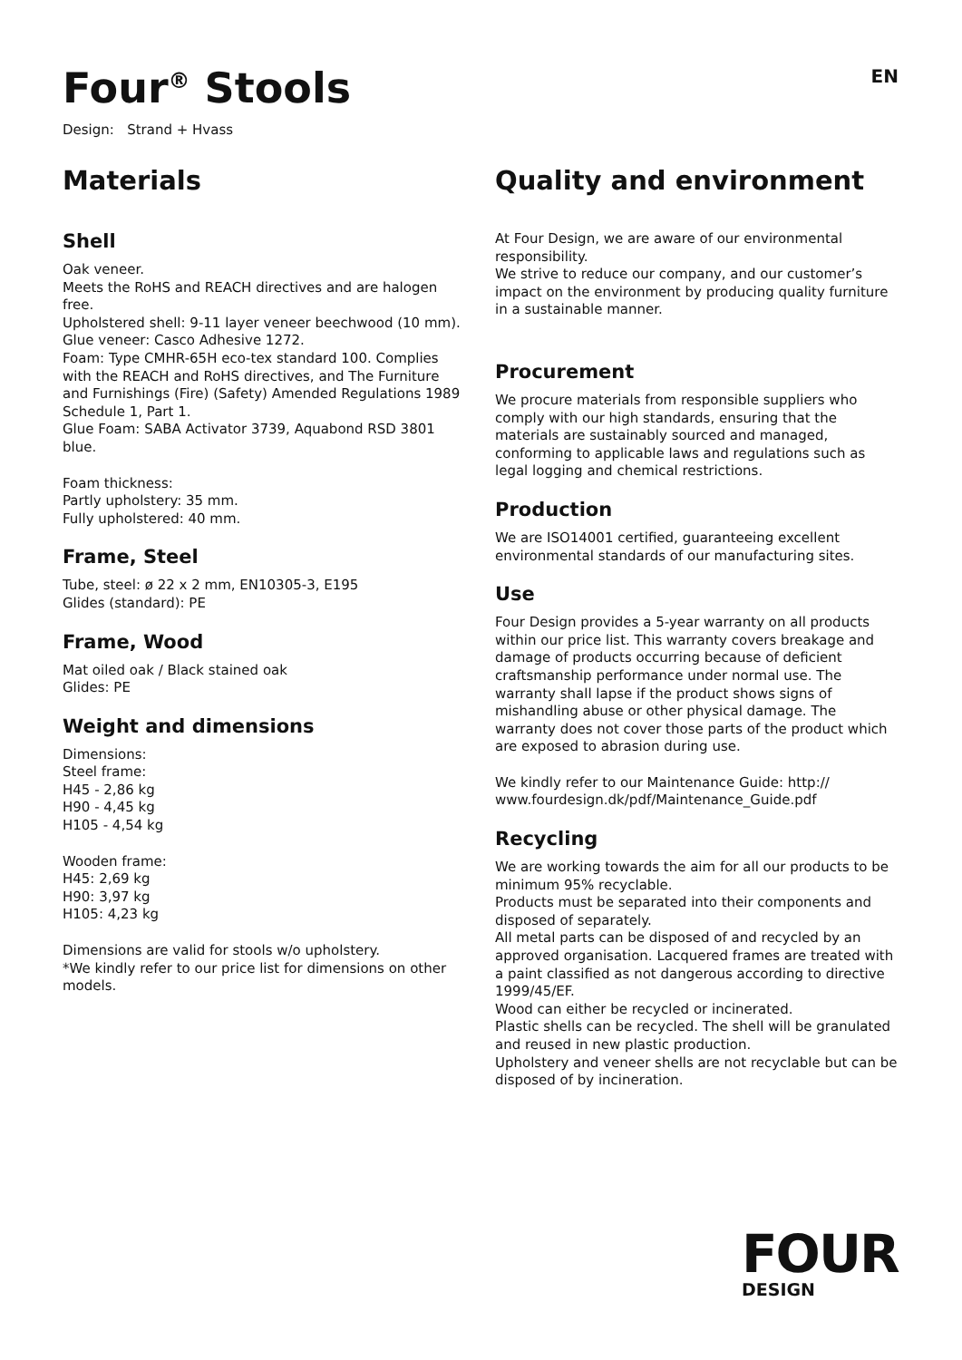Four<sup>®</sup> Stools
EN
Design: Strand + Hvass
Materials
Shell
Oak veneer.
Meets the RoHS and REACH directives and are halogen free.
Upholstered shell: 9-11 layer veneer beechwood (10 mm).
Glue veneer: Casco Adhesive 1272.
Foam: Type CMHR-65H eco-tex standard 100. Complies with the REACH and RoHS directives, and The Furniture and Furnishings (Fire) (Safety) Amended Regulations 1989 Schedule 1, Part 1.
Glue Foam: SABA Activator 3739, Aquabond RSD 3801 blue.
Foam thickness:
Partly upholstery: 35 mm.
Fully upholstered: 40 mm.
Frame, Steel
Tube, steel: ø 22 x 2 mm, EN10305-3, E195
Glides (standard): PE
Frame, Wood
Mat oiled oak / Black stained oak
Glides: PE
Weight and dimensions
Dimensions:
Steel frame:
H45 - 2,86 kg
H90 - 4,45 kg
H105 - 4,54 kg
Wooden frame:
H45: 2,69 kg
H90: 3,97 kg
H105: 4,23 kg
Dimensions are valid for stools w/o upholstery.
*We kindly refer to our price list for dimensions on other models.
Quality and environment
At Four Design, we are aware of our environmental responsibility.
We strive to reduce our company, and our customer’s impact on the environment by producing quality furniture in a sustainable manner.
Procurement
We procure materials from responsible suppliers who comply with our high standards, ensuring that the materials are sustainably sourced and managed, conforming to applicable laws and regulations such as legal logging and chemical restrictions.
Production
We are ISO14001 certified, guaranteeing excellent environmental standards of our manufacturing sites.
Use
Four Design provides a 5-year warranty on all products within our price list. This warranty covers breakage and damage of products occurring because of deficient craftsmanship performance under normal use. The warranty shall lapse if the product shows signs of mishandling abuse or other physical damage. The warranty does not cover those parts of the product which are exposed to abrasion during use.
We kindly refer to our Maintenance Guide: http://
www.fourdesign.dk/pdf/Maintenance_Guide.pdf
Recycling
We are working towards the aim for all our products to be minimum 95% recyclable.
Products must be separated into their components and disposed of separately.
All metal parts can be disposed of and recycled by an approved organisation. Lacquered frames are treated with a paint classified as not dangerous according to directive 1999/45/EF.
Wood can either be recycled or incinerated.
Plastic shells can be recycled. The shell will be granulated and reused in new plastic production.
Upholstery and veneer shells are not recyclable but can be disposed of by incineration.
FOUR
DESIGN